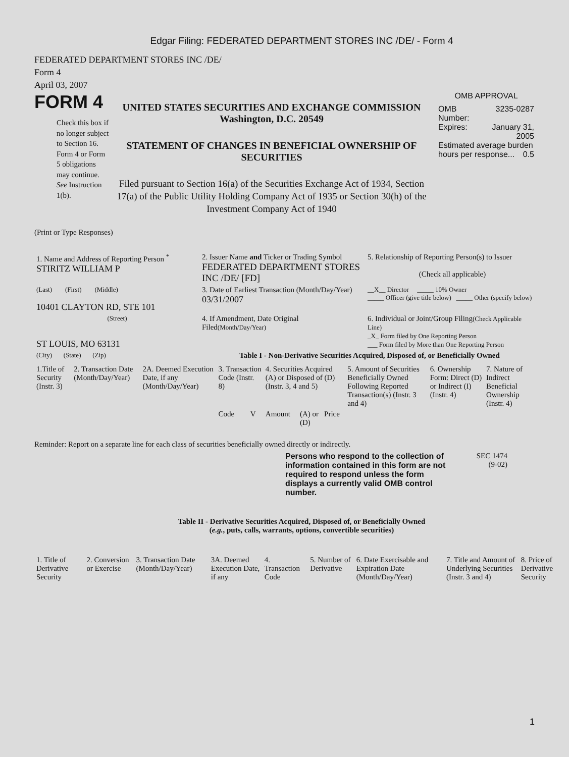Edgar Filing: FEDERATED DEPARTMENT STORES INC /DE/ - Form 4
FEDERATED DEPARTMENT STORES INC /DE/
Form 4
April 03, 2007
FORM 4
Check this box if no longer subject to Section 16. Form 4 or Form 5 obligations may continue. See Instruction 1(b).
UNITED STATES SECURITIES AND EXCHANGE COMMISSION
Washington, D.C. 20549
STATEMENT OF CHANGES IN BENEFICIAL OWNERSHIP OF SECURITIES
Filed pursuant to Section 16(a) of the Securities Exchange Act of 1934, Section 17(a) of the Public Utility Holding Company Act of 1935 or Section 30(h) of the Investment Company Act of 1940
OMB APPROVAL
| OMB Number: | 3235-0287 |
| Expires: | January 31, 2005 |
| Estimated average burden hours per response... 0.5 | |
(Print or Type Responses)
| 1. Name and Address of Reporting Person <sup>*</sup> STIRITZ WILLIAM P | 2. Issuer Name and Ticker or Trading Symbol FEDERATED DEPARTMENT STORES INC /DE/ [FD] | 5. Relationship of Reporting Person(s) to Issuer (Check all applicable) |
| (Last) (First) (Middle) 10401 CLAYTON RD, STE 101 | 3. Date of Earliest Transaction (Month/Day/Year) 03/31/2007 | __X__ Director _____ 10% Owner _____ Officer (give title below) _____ Other (specify below) |
| (Street) ST LOUIS, MO 63131 | 4. If Amendment, Date Original Filed (Month/Day/Year) | 6. Individual or Joint/Group Filing (Check Applicable Line) _X_ Form filed by One Reporting Person ___ Form filed by More than One Reporting Person |
| (City) (State) (Zip) | Table I - Non-Derivative Securities Acquired, Disposed of, or Beneficially Owned | |
| 1.Title of Security (Instr. 3) | 2. Transaction Date (Month/Day/Year) | 2A. Deemed Execution Date, if any (Month/Day/Year) | 3. Transaction Code (Instr. 8) | | 4. Securities Acquired (A) or Disposed of (D) (Instr. 3, 4 and 5) | | | 5. Amount of Securities Beneficially Owned Following Reported Transaction(s) (Instr. 3 and 4) | 6. Ownership Form: Direct (D) or Indirect (I) (Instr. 4) | 7. Nature of Indirect Beneficial Ownership (Instr. 4) |
| | | | Code | V | Amount | (A) or (D) | Price | | | |
Reminder: Report on a separate line for each class of securities beneficially owned directly or indirectly.
Persons who respond to the collection of information contained in this form are not required to respond unless the form displays a currently valid OMB control number.
SEC 1474
(9-02)
Table II - Derivative Securities Acquired, Disposed of, or Beneficially Owned
(e.g., puts, calls, warrants, options, convertible securities)
| 1. Title of Derivative Security | 2. Conversion or Exercise | 3. Transaction Date (Month/Day/Year) | 3A. Deemed Execution Date, if any | 4. Transaction Code | 5. Number of Derivative | 6. Date Exercisable and Expiration Date (Month/Day/Year) | 7. Title and Amount of Underlying Securities (Instr. 3 and 4) | 8. Price of Derivative Security |
1